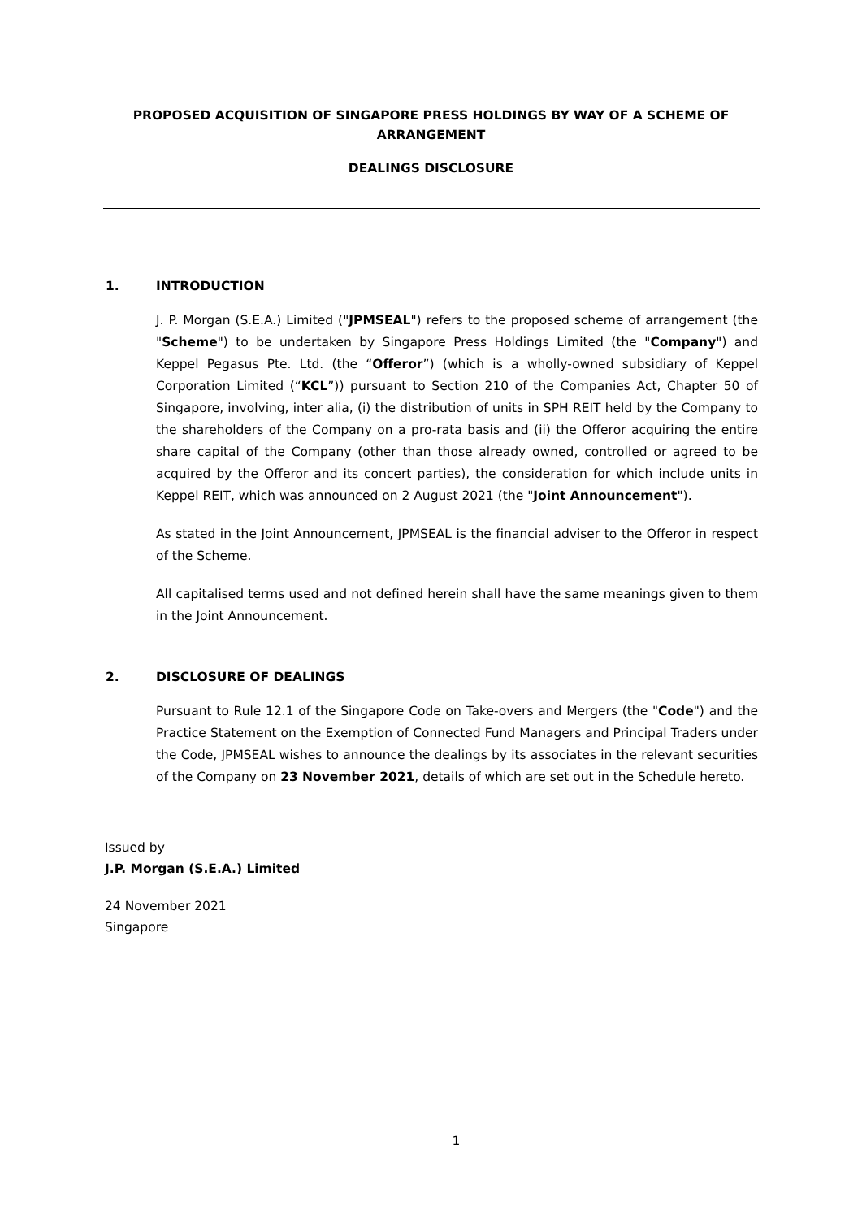PROPOSED ACQUISITION OF SINGAPORE PRESS HOLDINGS BY WAY OF A SCHEME OF ARRANGEMENT
DEALINGS DISCLOSURE
1. INTRODUCTION
J. P. Morgan (S.E.A.) Limited ("JPMSEAL") refers to the proposed scheme of arrangement (the "Scheme") to be undertaken by Singapore Press Holdings Limited (the "Company") and Keppel Pegasus Pte. Ltd. (the “Offeror”) (which is a wholly-owned subsidiary of Keppel Corporation Limited (“KCL”)) pursuant to Section 210 of the Companies Act, Chapter 50 of Singapore, involving, inter alia, (i) the distribution of units in SPH REIT held by the Company to the shareholders of the Company on a pro-rata basis and (ii) the Offeror acquiring the entire share capital of the Company (other than those already owned, controlled or agreed to be acquired by the Offeror and its concert parties), the consideration for which include units in Keppel REIT, which was announced on 2 August 2021 (the "Joint Announcement").
As stated in the Joint Announcement, JPMSEAL is the financial adviser to the Offeror in respect of the Scheme.
All capitalised terms used and not defined herein shall have the same meanings given to them in the Joint Announcement.
2. DISCLOSURE OF DEALINGS
Pursuant to Rule 12.1 of the Singapore Code on Take-overs and Mergers (the "Code") and the Practice Statement on the Exemption of Connected Fund Managers and Principal Traders under the Code, JPMSEAL wishes to announce the dealings by its associates in the relevant securities of the Company on 23 November 2021, details of which are set out in the Schedule hereto.
Issued by
J.P. Morgan (S.E.A.) Limited
24 November 2021
Singapore
1